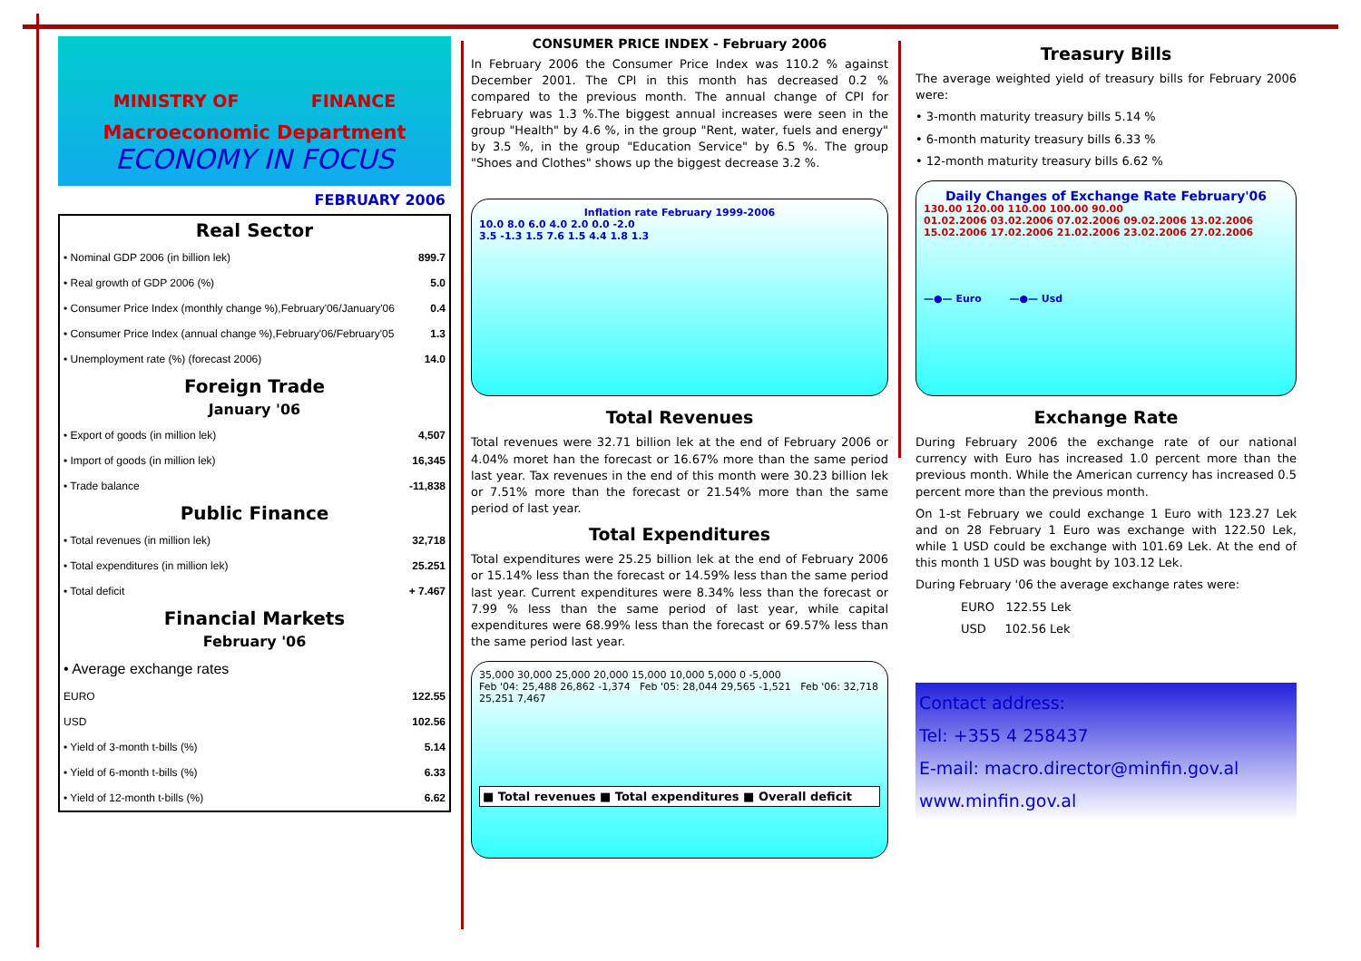MINISTRY OF FINANCE
Macroeconomic Department
ECONOMY IN FOCUS
FEBRUARY 2006
Real Sector
| • Nominal GDP 2006 (in billion lek) | 899.7 |
| • Real growth of GDP 2006 (%) | 5.0 |
| • Consumer Price Index (monthly change %),February'06/January'06 | 0.4 |
| • Consumer Price Index (annual change %),February'06/February'05 | 1.3 |
| • Unemployment rate (%) (forecast 2006) | 14.0 |
Foreign Trade
January '06
| • Export of goods (in million lek) | 4,507 |
| • Import of goods (in million lek) | 16,345 |
| • Trade balance | -11,838 |
Public Finance
| • Total revenues (in million lek) | 32,718 |
| • Total expenditures (in million lek) | 25.251 |
| • Total deficit | + 7.467 |
Financial Markets
February '06
| • Average exchange rates | |
| EURO | 122.55 |
| USD | 102.56 |
| • Yield of 3-month t-bills (%) | 5.14 |
| • Yield of 6-month t-bills (%) | 6.33 |
| • Yield of 12-month t-bills (%) | 6.62 |
CONSUMER PRICE INDEX - February 2006
In February 2006 the Consumer Price Index was 110.2 % against December 2001. The CPI in this month has decreased 0.2 % compared to the previous month. The annual change of CPI for February was 1.3 %.The biggest annual increases were seen in the group "Health" by 4.6 %, in the group "Rent, water, fuels and energy" by 3.5 %, in the group "Education Service" by 6.5 %. The group "Shoes and Clothes" shows up the biggest decrease 3.2 %.
Inflation rate February 1999-2006
10.0 8.0 6.0 4.0 2.0 0.0 -2.0
3.5 -1.3 1.5 7.6 1.5 4.4 1.8 1.3
Total Revenues
Total revenues were 32.71 billion lek at the end of February 2006 or 4.04% moret han the forecast or 16.67% more than the same period last year. Tax revenues in the end of this month were 30.23 billion lek or 7.51% more than the forecast or 21.54% more than the same period of last year.
Total Expenditures
Total expenditures were 25.25 billion lek at the end of February 2006 or 15.14% less than the forecast or 14.59% less than the same period last year. Current expenditures were 8.34% less than the forecast or 7.99 % less than the same period of last year, while capital expenditures were 68.99% less than the forecast or 69.57% less than the same period last year.
35,000 30,000 25,000 20,000 15,000 10,000 5,000 0 -5,000
Feb '04: 25,488 26,862 -1,374 Feb '05: 28,044 29,565 -1,521 Feb '06: 32,718 25,251 7,467
■ Total revenues ■ Total expenditures ■ Overall deficit
Treasury Bills
The average weighted yield of treasury bills for February 2006 were:
• 3-month maturity treasury bills 5.14 %
• 6-month maturity treasury bills 6.33 %
• 12-month maturity treasury bills 6.62 %
Daily Changes of Exchange Rate February'06
130.00 120.00 110.00 100.00 90.00
01.02.2006 03.02.2006 07.02.2006 09.02.2006 13.02.2006 15.02.2006 17.02.2006 21.02.2006 23.02.2006 27.02.2006
—●— Euro —●— Usd
Exchange Rate
During February 2006 the exchange rate of our national currency with Euro has increased 1.0 percent more than the previous month. While the American currency has increased 0.5 percent more than the previous month.
On 1-st February we could exchange 1 Euro with 123.27 Lek and on 28 February 1 Euro was exchange with 122.50 Lek, while 1 USD could be exchange with 101.69 Lek. At the end of this month 1 USD was bought by 103.12 Lek.
During February '06 the average exchange rates were:
EURO 122.55 Lek
USD 102.56 Lek
Contact address:
Tel: +355 4 258437
E-mail: macro.director@minfin.gov.al
www.minfin.gov.al